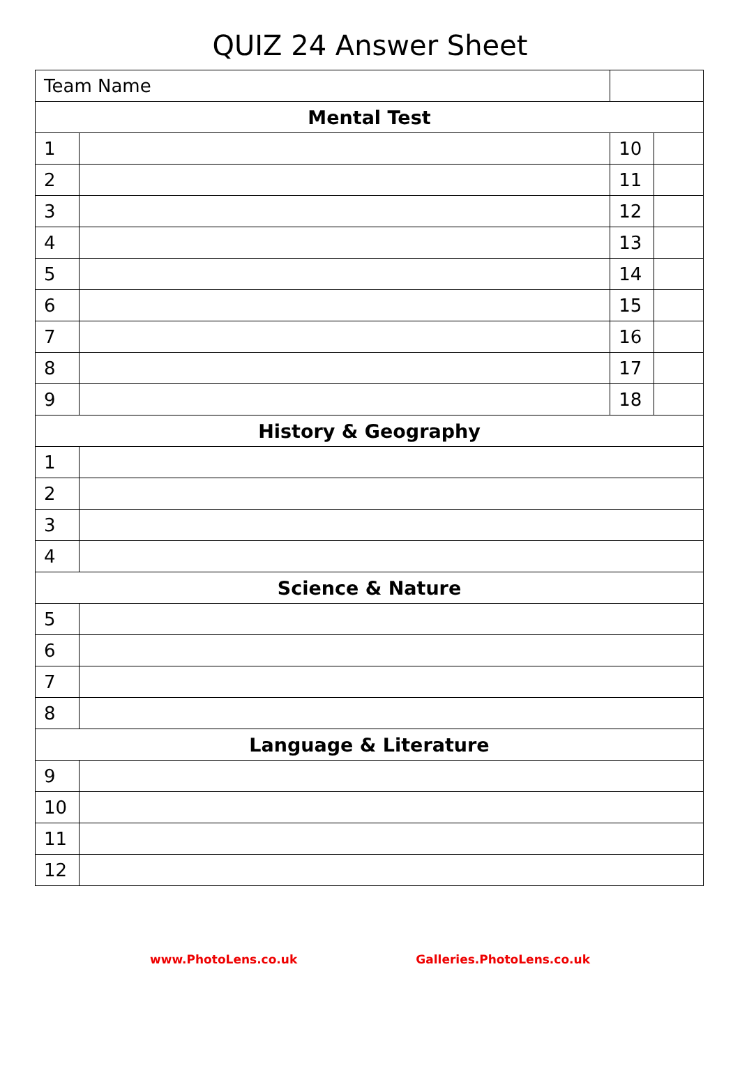QUIZ 24 Answer Sheet
| Team Name | | | |
| Mental Test | | | |
| 1 | | 10 | |
| 2 | | 11 | |
| 3 | | 12 | |
| 4 | | 13 | |
| 5 | | 14 | |
| 6 | | 15 | |
| 7 | | 16 | |
| 8 | | 17 | |
| 9 | | 18 | |
| History & Geography | | | |
| 1 | | | |
| 2 | | | |
| 3 | | | |
| 4 | | | |
| Science & Nature | | | |
| 5 | | | |
| 6 | | | |
| 7 | | | |
| 8 | | | |
| Language & Literature | | | |
| 9 | | | |
| 10 | | | |
| 11 | | | |
| 12 | | | |
www.PhotoLens.co.uk Galleries.PhotoLens.co.uk